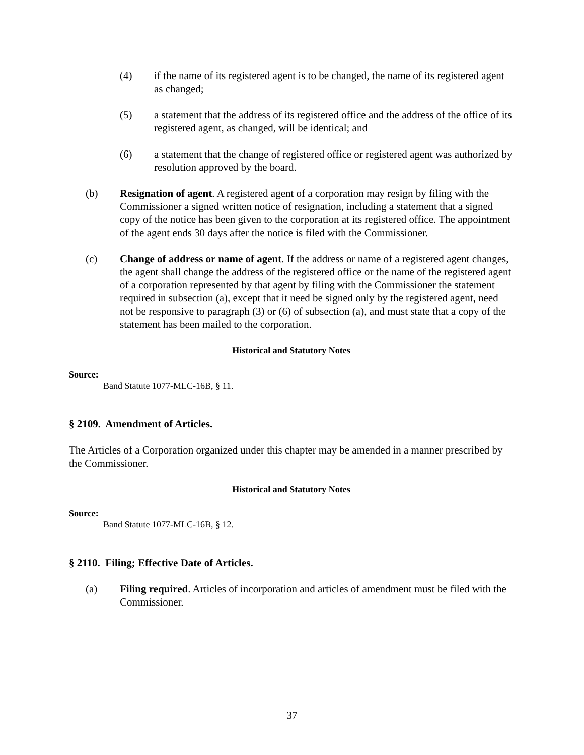(4) if the name of its registered agent is to be changed, the name of its registered agent as changed;
(5) a statement that the address of its registered office and the address of the office of its registered agent, as changed, will be identical; and
(6) a statement that the change of registered office or registered agent was authorized by resolution approved by the board.
(b) Resignation of agent. A registered agent of a corporation may resign by filing with the Commissioner a signed written notice of resignation, including a statement that a signed copy of the notice has been given to the corporation at its registered office. The appointment of the agent ends 30 days after the notice is filed with the Commissioner.
(c) Change of address or name of agent. If the address or name of a registered agent changes, the agent shall change the address of the registered office or the name of the registered agent of a corporation represented by that agent by filing with the Commissioner the statement required in subsection (a), except that it need be signed only by the registered agent, need not be responsive to paragraph (3) or (6) of subsection (a), and must state that a copy of the statement has been mailed to the corporation.
Historical and Statutory Notes
Source:
Band Statute 1077-MLC-16B, § 11.
§ 2109. Amendment of Articles.
The Articles of a Corporation organized under this chapter may be amended in a manner prescribed by the Commissioner.
Historical and Statutory Notes
Source:
Band Statute 1077-MLC-16B, § 12.
§ 2110. Filing; Effective Date of Articles.
(a) Filing required. Articles of incorporation and articles of amendment must be filed with the Commissioner.
37